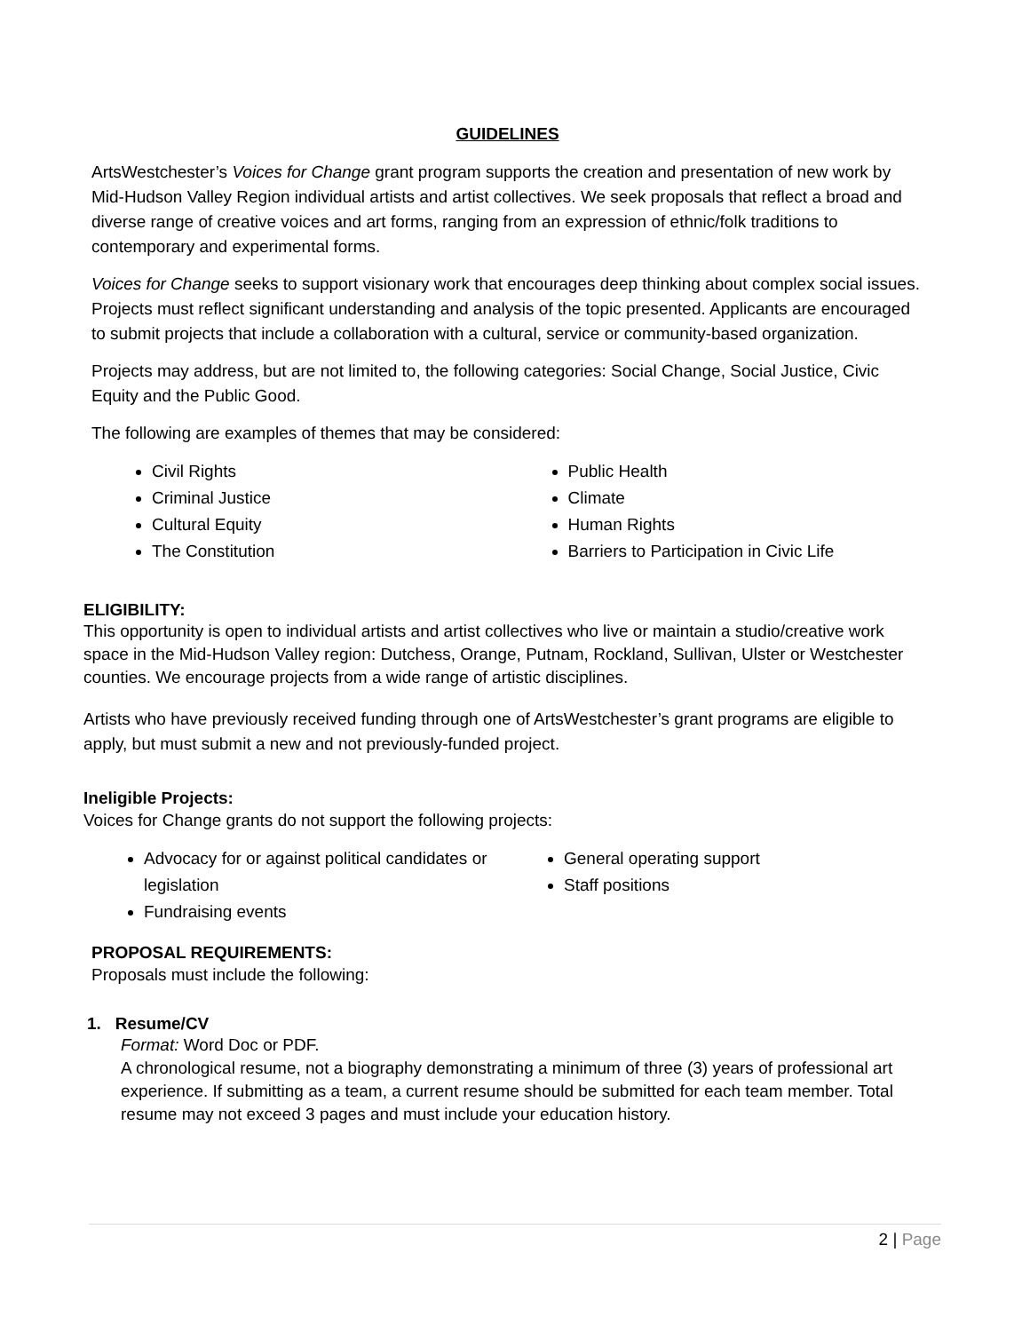GUIDELINES
ArtsWestchester’s Voices for Change grant program supports the creation and presentation of new work by Mid-Hudson Valley Region individual artists and artist collectives. We seek proposals that reflect a broad and diverse range of creative voices and art forms, ranging from an expression of ethnic/folk traditions to contemporary and experimental forms.
Voices for Change seeks to support visionary work that encourages deep thinking about complex social issues. Projects must reflect significant understanding and analysis of the topic presented. Applicants are encouraged to submit projects that include a collaboration with a cultural, service or community-based organization.
Projects may address, but are not limited to, the following categories: Social Change, Social Justice, Civic Equity and the Public Good.
The following are examples of themes that may be considered:
Civil Rights
Criminal Justice
Cultural Equity
The Constitution
Public Health
Climate
Human Rights
Barriers to Participation in Civic Life
ELIGIBILITY:
This opportunity is open to individual artists and artist collectives who live or maintain a studio/creative work space in the Mid-Hudson Valley region: Dutchess, Orange, Putnam, Rockland, Sullivan, Ulster or Westchester counties. We encourage projects from a wide range of artistic disciplines.
Artists who have previously received funding through one of ArtsWestchester’s grant programs are eligible to apply, but must submit a new and not previously-funded project.
Ineligible Projects:
Voices for Change grants do not support the following projects:
Advocacy for or against political candidates or legislation
Fundraising events
General operating support
Staff positions
PROPOSAL REQUIREMENTS:
Proposals must include the following:
1. Resume/CV
Format: Word Doc or PDF.
A chronological resume, not a biography demonstrating a minimum of three (3) years of professional art experience. If submitting as a team, a current resume should be submitted for each team member. Total resume may not exceed 3 pages and must include your education history.
2 | Page